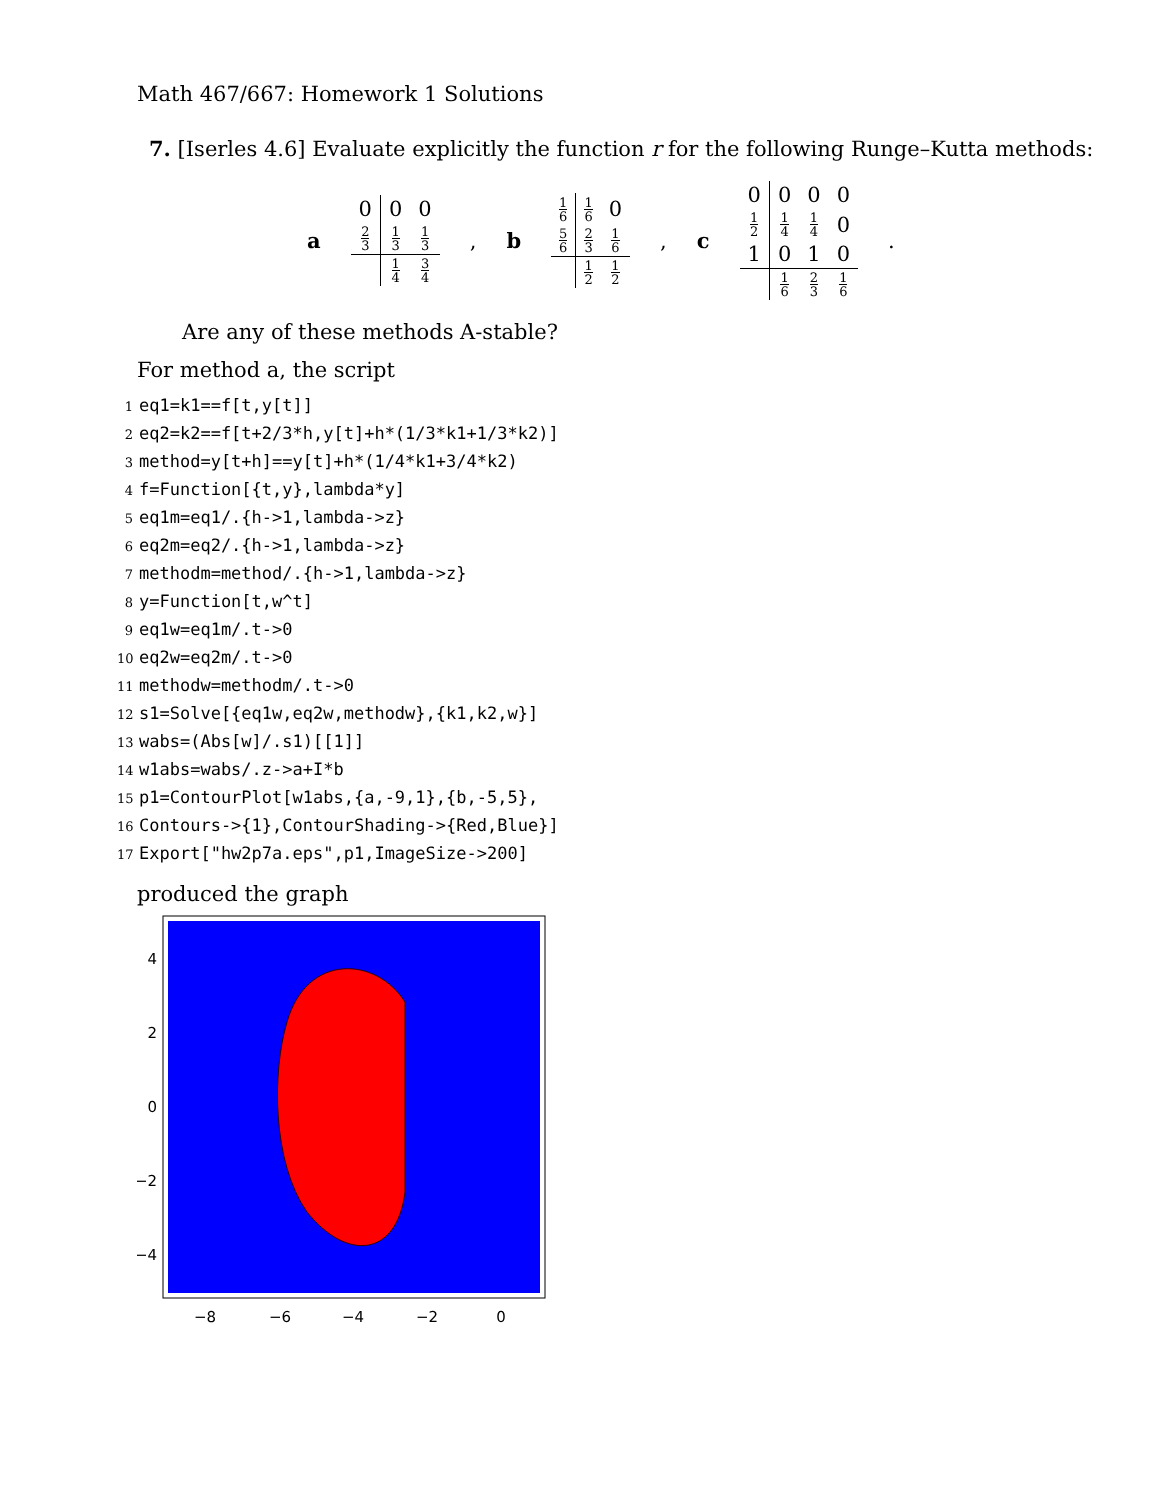Math 467/667: Homework 1 Solutions
7. [Iserles 4.6] Evaluate explicitly the function r for the following Runge–Kutta methods:
a
| 0 | 0 | 0 |
| 2 3 | 1 3 | 1 3 |
| | 1 4 | 3 4 |
, b
| 1 6 | 1 6 | 0 |
| 5 6 | 2 3 | 1 6 |
| | 1 2 | 1 2 |
, c
| 0 | 0 | 0 | 0 |
| 1 2 | 1 4 | 1 4 | 0 |
| 1 | 0 | 1 | 0 |
| | 1 6 | 2 3 | 1 6 |
.
Are any of these methods A-stable?
For method a, the script
1 eq1=k1==f[t,y[t]]
2 eq2=k2==f[t+2/3*h,y[t]+h*(1/3*k1+1/3*k2)]
3 method=y[t+h]==y[t]+h*(1/4*k1+3/4*k2)
4 f=Function[{t,y},lambda*y]
5 eq1m=eq1/.{h->1,lambda->z}
6 eq2m=eq2/.{h->1,lambda->z}
7 methodm=method/.{h->1,lambda->z}
8 y=Function[t,w^t]
9 eq1w=eq1m/.t->0
10 eq2w=eq2m/.t->0
11 methodw=methodm/.t->0
12 s1=Solve[{eq1w,eq2w,methodw},{k1,k2,w}]
13 wabs=(Abs[w]/.s1)[[1]]
14 w1abs=wabs/.z->a+I*b
15 p1=ContourPlot[w1abs,{a,-9,1},{b,-5,5},
16 Contours->{1},ContourShading->{Red,Blue}]
17 Export["hw2p7a.eps",p1,ImageSize->200]
produced the graph
4
2
0
−2
−4
−8
−6
−4
−2
0